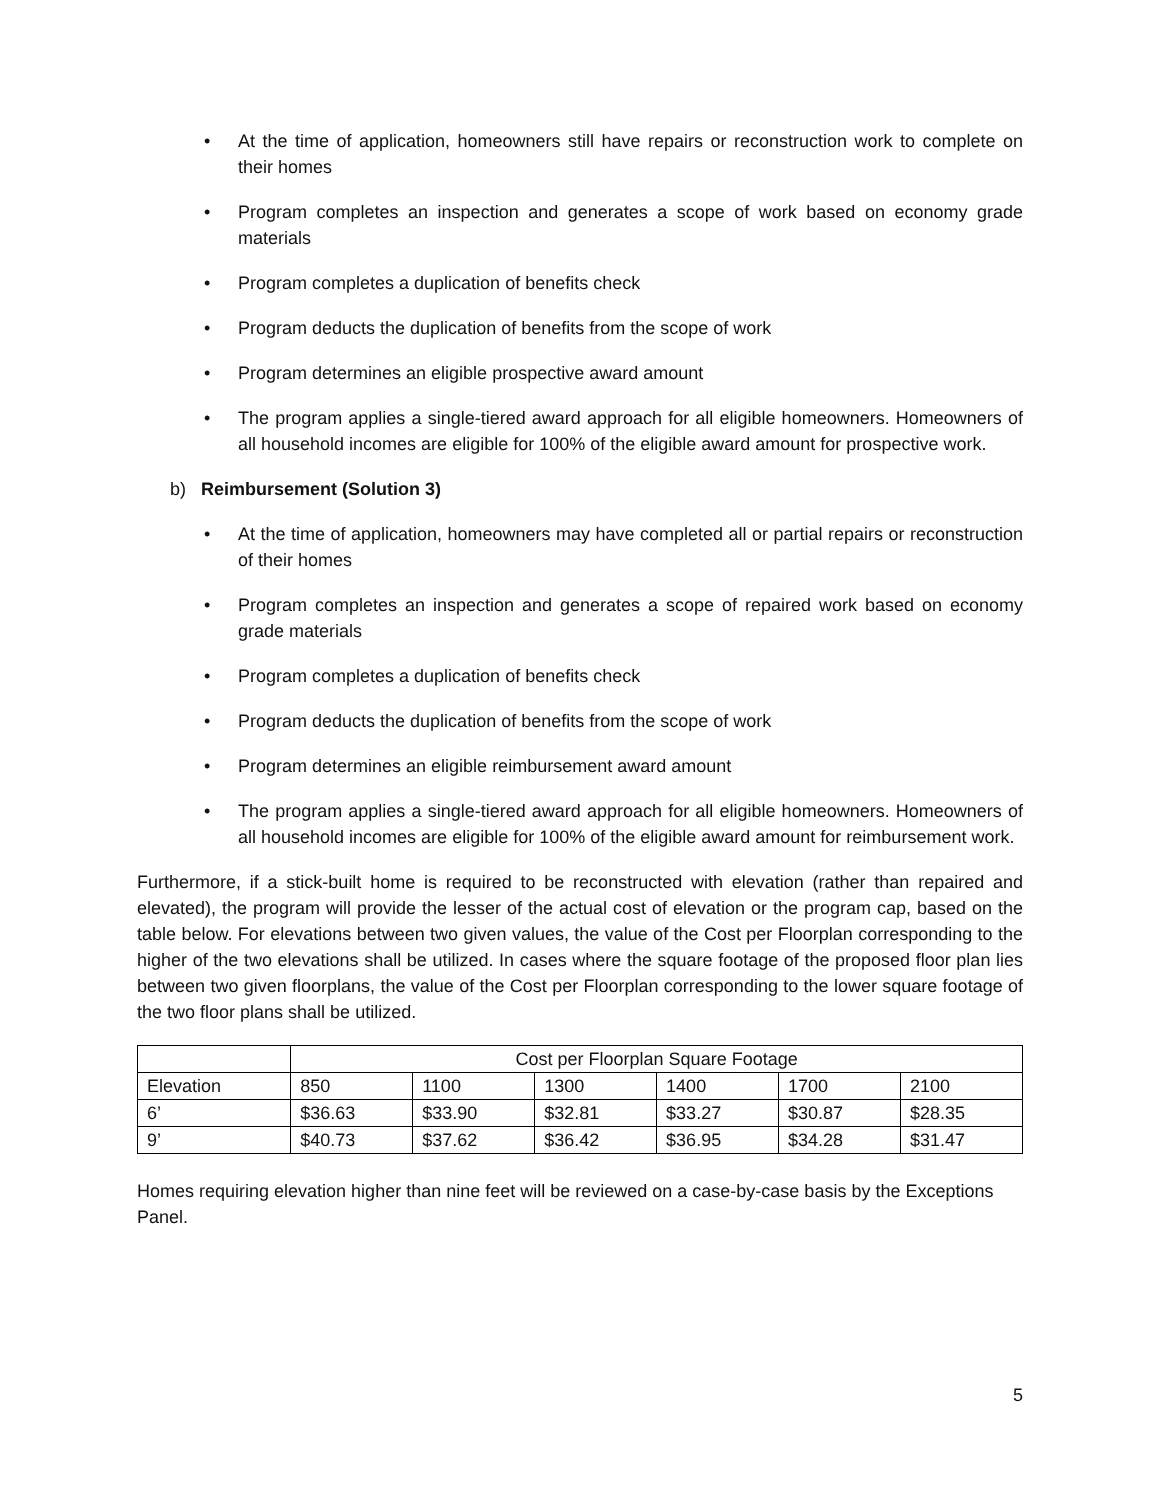• At the time of application, homeowners still have repairs or reconstruction work to complete on their homes
• Program completes an inspection and generates a scope of work based on economy grade materials
• Program completes a duplication of benefits check
• Program deducts the duplication of benefits from the scope of work
• Program determines an eligible prospective award amount
• The program applies a single-tiered award approach for all eligible homeowners. Homeowners of all household incomes are eligible for 100% of the eligible award amount for prospective work.
b) Reimbursement (Solution 3)
• At the time of application, homeowners may have completed all or partial repairs or reconstruction of their homes
• Program completes an inspection and generates a scope of repaired work based on economy grade materials
• Program completes a duplication of benefits check
• Program deducts the duplication of benefits from the scope of work
• Program determines an eligible reimbursement award amount
• The program applies a single-tiered award approach for all eligible homeowners. Homeowners of all household incomes are eligible for 100% of the eligible award amount for reimbursement work.
Furthermore, if a stick-built home is required to be reconstructed with elevation (rather than repaired and elevated), the program will provide the lesser of the actual cost of elevation or the program cap, based on the table below. For elevations between two given values, the value of the Cost per Floorplan corresponding to the higher of the two elevations shall be utilized. In cases where the square footage of the proposed floor plan lies between two given floorplans, the value of the Cost per Floorplan corresponding to the lower square footage of the two floor plans shall be utilized.
| | Cost per Floorplan Square Footage | | | | | |
| Elevation | 850 | 1100 | 1300 | 1400 | 1700 | 2100 |
| 6’ | $36.63 | $33.90 | $32.81 | $33.27 | $30.87 | $28.35 |
| 9’ | $40.73 | $37.62 | $36.42 | $36.95 | $34.28 | $31.47 |
Homes requiring elevation higher than nine feet will be reviewed on a case-by-case basis by the Exceptions Panel.
5